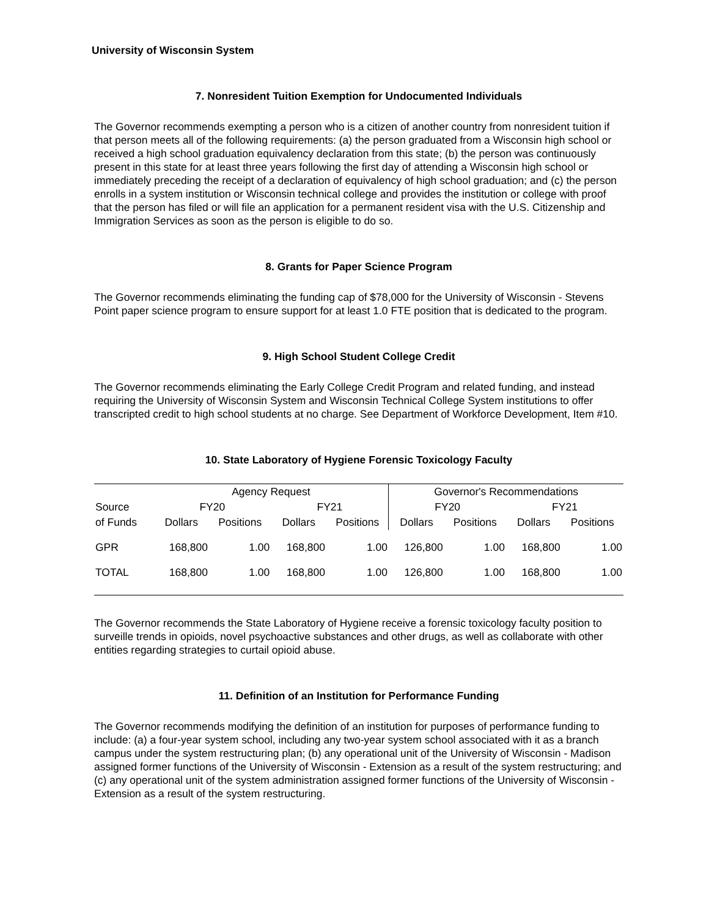University of Wisconsin System
7. Nonresident Tuition Exemption for Undocumented Individuals
The Governor recommends exempting a person who is a citizen of another country from nonresident tuition if that person meets all of the following requirements: (a) the person graduated from a Wisconsin high school or received a high school graduation equivalency declaration from this state; (b) the person was continuously present in this state for at least three years following the first day of attending a Wisconsin high school or immediately preceding the receipt of a declaration of equivalency of high school graduation; and (c) the person enrolls in a system institution or Wisconsin technical college and provides the institution or college with proof that the person has filed or will file an application for a permanent resident visa with the U.S. Citizenship and Immigration Services as soon as the person is eligible to do so.
8. Grants for Paper Science Program
The Governor recommends eliminating the funding cap of $78,000 for the University of Wisconsin - Stevens Point paper science program to ensure support for at least 1.0 FTE position that is dedicated to the program.
9. High School Student College Credit
The Governor recommends eliminating the Early College Credit Program and related funding, and instead requiring the University of Wisconsin System and Wisconsin Technical College System institutions to offer transcripted credit to high school students at no charge. See Department of Workforce Development, Item #10.
10. State Laboratory of Hygiene Forensic Toxicology Faculty
| | Agency Request | | | | Governor's Recommendations | | | |
| --- | --- | --- | --- | --- | --- | --- | --- | --- |
| Source | FY20 | | FY21 | | FY20 | | FY21 | |
| of Funds | Dollars | Positions | Dollars | Positions | Dollars | Positions | Dollars | Positions |
| GPR | 168,800 | 1.00 | 168,800 | 1.00 | 126,800 | 1.00 | 168,800 | 1.00 |
| TOTAL | 168,800 | 1.00 | 168,800 | 1.00 | 126,800 | 1.00 | 168,800 | 1.00 |
The Governor recommends the State Laboratory of Hygiene receive a forensic toxicology faculty position to surveille trends in opioids, novel psychoactive substances and other drugs, as well as collaborate with other entities regarding strategies to curtail opioid abuse.
11. Definition of an Institution for Performance Funding
The Governor recommends modifying the definition of an institution for purposes of performance funding to include: (a) a four-year system school, including any two-year system school associated with it as a branch campus under the system restructuring plan; (b) any operational unit of the University of Wisconsin - Madison assigned former functions of the University of Wisconsin - Extension as a result of the system restructuring; and (c) any operational unit of the system administration assigned former functions of the University of Wisconsin - Extension as a result of the system restructuring.